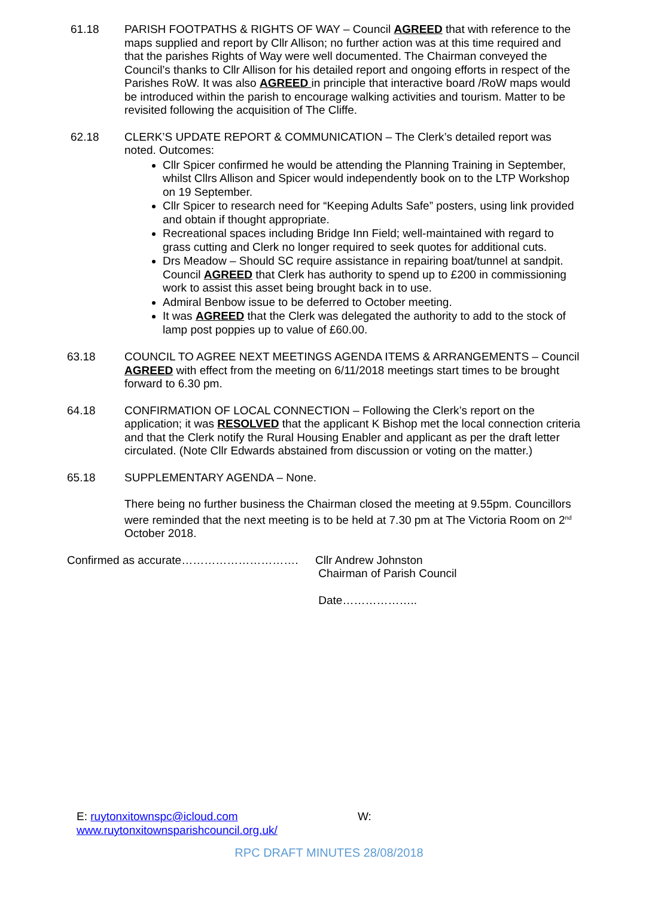61.18 PARISH FOOTPATHS & RIGHTS OF WAY – Council AGREED that with reference to the maps supplied and report by Cllr Allison; no further action was at this time required and that the parishes Rights of Way were well documented. The Chairman conveyed the Council’s thanks to Cllr Allison for his detailed report and ongoing efforts in respect of the Parishes RoW. It was also AGREED in principle that interactive board /RoW maps would be introduced within the parish to encourage walking activities and tourism. Matter to be revisited following the acquisition of The Cliffe.
62.18 CLERK’S UPDATE REPORT & COMMUNICATION – The Clerk’s detailed report was noted. Outcomes:
Cllr Spicer confirmed he would be attending the Planning Training in September, whilst Cllrs Allison and Spicer would independently book on to the LTP Workshop on 19 September.
Cllr Spicer to research need for “Keeping Adults Safe” posters, using link provided and obtain if thought appropriate.
Recreational spaces including Bridge Inn Field; well-maintained with regard to grass cutting and Clerk no longer required to seek quotes for additional cuts.
Drs Meadow – Should SC require assistance in repairing boat/tunnel at sandpit. Council AGREED that Clerk has authority to spend up to £200 in commissioning work to assist this asset being brought back in to use.
Admiral Benbow issue to be deferred to October meeting.
It was AGREED that the Clerk was delegated the authority to add to the stock of lamp post poppies up to value of £60.00.
63.18 COUNCIL TO AGREE NEXT MEETINGS AGENDA ITEMS & ARRANGEMENTS – Council AGREED with effect from the meeting on 6/11/2018 meetings start times to be brought forward to 6.30 pm.
64.18 CONFIRMATION OF LOCAL CONNECTION – Following the Clerk’s report on the application; it was RESOLVED that the applicant K Bishop met the local connection criteria and that the Clerk notify the Rural Housing Enabler and applicant as per the draft letter circulated. (Note Cllr Edwards abstained from discussion or voting on the matter.)
65.18 SUPPLEMENTARY AGENDA – None.
There being no further business the Chairman closed the meeting at 9.55pm. Councillors were reminded that the next meeting is to be held at 7.30 pm at The Victoria Room on 2<sup>nd</sup> October 2018.
Confirmed as accurate…………………………. Cllr Andrew Johnston
Chairman of Parish Council
Date………………..
E: ruytonxitownspc@icloud.com W:
www.ruytonxitownsparishcouncil.org.uk/
RPC DRAFT MINUTES 28/08/2018